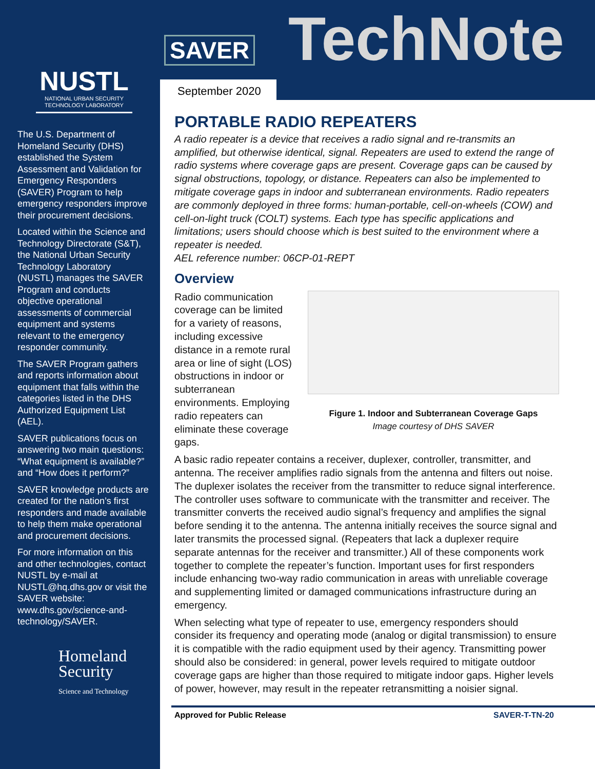NUSTL
NATIONAL URBAN SECURITY
TECHNOLOGY LABORATORY
The U.S. Department of Homeland Security (DHS) established the System Assessment and Validation for Emergency Responders (SAVER) Program to help emergency responders improve their procurement decisions.
Located within the Science and Technology Directorate (S&T), the National Urban Security Technology Laboratory (NUSTL) manages the SAVER Program and conducts objective operational assessments of commercial equipment and systems relevant to the emergency responder community.
The SAVER Program gathers and reports information about equipment that falls within the categories listed in the DHS Authorized Equipment List (AEL).
SAVER publications focus on answering two main questions: “What equipment is available?” and “How does it perform?”
SAVER knowledge products are created for the nation’s first responders and made available to help them make operational and procurement decisions.
For more information on this and other technologies, contact NUSTL by e-mail at NUSTL@hq.dhs.gov or visit the SAVER website: www.dhs.gov/science-and-technology/SAVER.
Homeland Security
Science and Technology
SAVER TechNote
September 2020
PORTABLE RADIO REPEATERS
A radio repeater is a device that receives a radio signal and re-transmits an amplified, but otherwise identical, signal. Repeaters are used to extend the range of radio systems where coverage gaps are present. Coverage gaps can be caused by signal obstructions, topology, or distance. Repeaters can also be implemented to mitigate coverage gaps in indoor and subterranean environments. Radio repeaters are commonly deployed in three forms: human-portable, cell-on-wheels (COW) and cell-on-light truck (COLT) systems. Each type has specific applications and limitations; users should choose which is best suited to the environment where a repeater is needed.
AEL reference number: 06CP-01-REPT
Overview
Radio communication coverage can be limited for a variety of reasons, including excessive distance in a remote rural area or line of sight (LOS) obstructions in indoor or subterranean environments. Employing radio repeaters can eliminate these coverage gaps.
Figure 1. Indoor and Subterranean Coverage Gaps
Image courtesy of DHS SAVER
A basic radio repeater contains a receiver, duplexer, controller, transmitter, and antenna. The receiver amplifies radio signals from the antenna and filters out noise. The duplexer isolates the receiver from the transmitter to reduce signal interference. The controller uses software to communicate with the transmitter and receiver. The transmitter converts the received audio signal’s frequency and amplifies the signal before sending it to the antenna. The antenna initially receives the source signal and later transmits the processed signal. (Repeaters that lack a duplexer require separate antennas for the receiver and transmitter.) All of these components work together to complete the repeater’s function. Important uses for first responders include enhancing two-way radio communication in areas with unreliable coverage and supplementing limited or damaged communications infrastructure during an emergency.
When selecting what type of repeater to use, emergency responders should consider its frequency and operating mode (analog or digital transmission) to ensure it is compatible with the radio equipment used by their agency. Transmitting power should also be considered: in general, power levels required to mitigate outdoor coverage gaps are higher than those required to mitigate indoor gaps. Higher levels of power, however, may result in the repeater retransmitting a noisier signal.
Approved for Public Release SAVER-T-TN-20